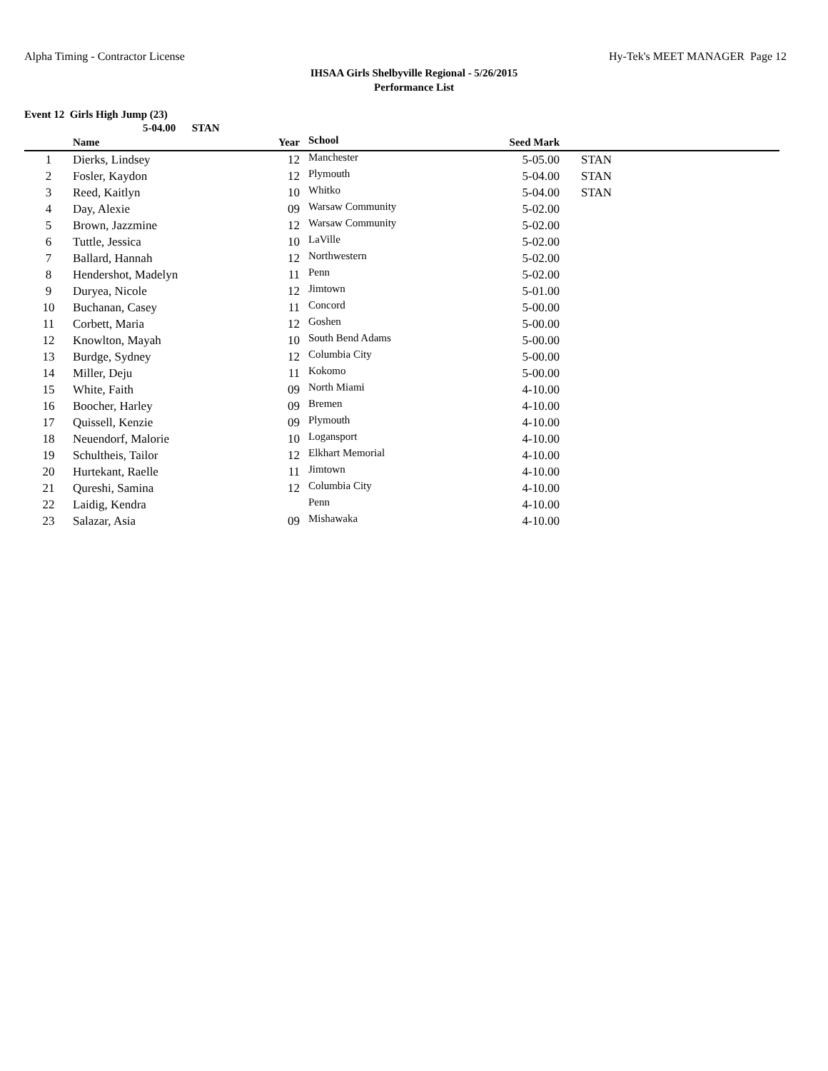Alpha Timing - Contractor License Hy-Tek's MEET MANAGER Page 12
IHSAA Girls Shelbyville Regional - 5/26/2015
Performance List
Event 12 Girls High Jump (23)
5-04.00 STAN
| | Name | Year | School | Seed Mark | |
| --- | --- | --- | --- | --- | --- |
| 1 | Dierks, Lindsey | 12 | Manchester | 5-05.00 | STAN |
| 2 | Fosler, Kaydon | 12 | Plymouth | 5-04.00 | STAN |
| 3 | Reed, Kaitlyn | 10 | Whitko | 5-04.00 | STAN |
| 4 | Day, Alexie | 09 | Warsaw Community | 5-02.00 | |
| 5 | Brown, Jazzmine | 12 | Warsaw Community | 5-02.00 | |
| 6 | Tuttle, Jessica | 10 | LaVille | 5-02.00 | |
| 7 | Ballard, Hannah | 12 | Northwestern | 5-02.00 | |
| 8 | Hendershot, Madelyn | 11 | Penn | 5-02.00 | |
| 9 | Duryea, Nicole | 12 | Jimtown | 5-01.00 | |
| 10 | Buchanan, Casey | 11 | Concord | 5-00.00 | |
| 11 | Corbett, Maria | 12 | Goshen | 5-00.00 | |
| 12 | Knowlton, Mayah | 10 | South Bend Adams | 5-00.00 | |
| 13 | Burdge, Sydney | 12 | Columbia City | 5-00.00 | |
| 14 | Miller, Deju | 11 | Kokomo | 5-00.00 | |
| 15 | White, Faith | 09 | North Miami | 4-10.00 | |
| 16 | Boocher, Harley | 09 | Bremen | 4-10.00 | |
| 17 | Quissell, Kenzie | 09 | Plymouth | 4-10.00 | |
| 18 | Neuendorf, Malorie | 10 | Logansport | 4-10.00 | |
| 19 | Schultheis, Tailor | 12 | Elkhart Memorial | 4-10.00 | |
| 20 | Hurtekant, Raelle | 11 | Jimtown | 4-10.00 | |
| 21 | Qureshi, Samina | 12 | Columbia City | 4-10.00 | |
| 22 | Laidig, Kendra | | Penn | 4-10.00 | |
| 23 | Salazar, Asia | 09 | Mishawaka | 4-10.00 | |